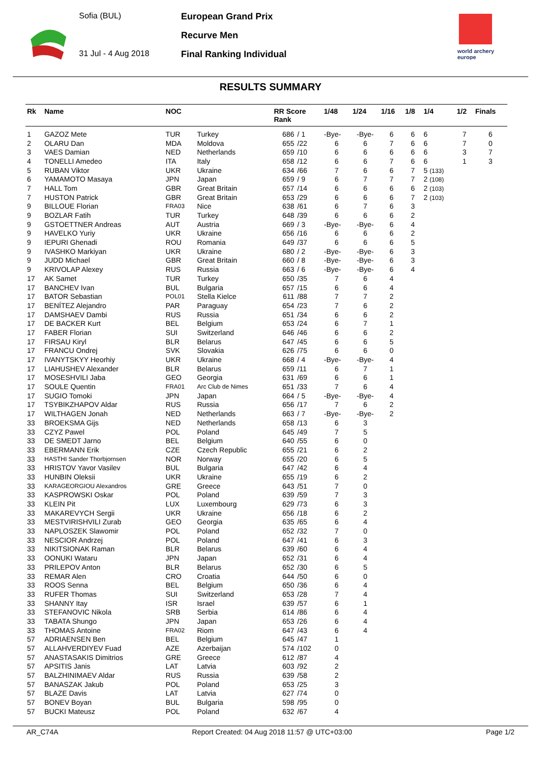Sofia (BUL)
31 Jul - 4 Aug 2018
European Grand Prix
Recurve Men
Final Ranking Individual
world archery
europe
RESULTS SUMMARY
| Rk | Name | NOC | | RR Score Rank | | 1/48 | 1/24 | 1/16 | 1/8 | 1/4 | 1/2 | Finals |
| --- | --- | --- | --- | --- | --- | --- | --- | --- | --- | --- | --- | --- |
| 1 | GAZOZ Mete | TUR | Turkey | 686 | / 1 | -Bye- | -Bye- | 6 | 6 | 6 | 7 | 6 |
| 2 | OLARU Dan | MDA | Moldova | 655 | /22 | 6 | 6 | 7 | 6 | 6 | 7 | 0 |
| 3 | VAES Damian | NED | Netherlands | 659 | /10 | 6 | 6 | 6 | 6 | 6 | 3 | 7 |
| 4 | TONELLI Amedeo | ITA | Italy | 658 | /12 | 6 | 6 | 7 | 6 | 6 | 1 | 3 |
| 5 | RUBAN Viktor | UKR | Ukraine | 634 | /66 | 7 | 6 | 6 | 7 | 5 (133) | | |
| 6 | YAMAMOTO Masaya | JPN | Japan | 659 | / 9 | 6 | 7 | 7 | 7 | 2 (108) | | |
| 7 | HALL Tom | GBR | Great Britain | 657 | /14 | 6 | 6 | 6 | 6 | 2 (103) | | |
| 7 | HUSTON Patrick | GBR | Great Britain | 653 | /29 | 6 | 6 | 6 | 7 | 2 (103) | | |
| 9 | BILLOUE Florian | FRA03 | Nice | 638 | /61 | 6 | 7 | 6 | 3 | | | |
| 9 | BOZLAR Fatih | TUR | Turkey | 648 | /39 | 6 | 6 | 6 | 2 | | | |
| 9 | GSTOETTNER Andreas | AUT | Austria | 669 | / 3 | -Bye- | -Bye- | 6 | 4 | | | |
| 9 | HAVELKO Yuriy | UKR | Ukraine | 656 | /16 | 6 | 6 | 6 | 2 | | | |
| 9 | IEPURI Ghenadi | ROU | Romania | 649 | /37 | 6 | 6 | 6 | 5 | | | |
| 9 | IVASHKO Markiyan | UKR | Ukraine | 680 | / 2 | -Bye- | -Bye- | 6 | 3 | | | |
| 9 | JUDD Michael | GBR | Great Britain | 660 | / 8 | -Bye- | -Bye- | 6 | 3 | | | |
| 9 | KRIVOLAP Alexey | RUS | Russia | 663 | / 6 | -Bye- | -Bye- | 6 | 4 | | | |
| 17 | AK Samet | TUR | Turkey | 650 | /35 | 7 | 6 | 4 | | | | |
| 17 | BANCHEV Ivan | BUL | Bulgaria | 657 | /15 | 6 | 6 | 4 | | | | |
| 17 | BATOR Sebastian | POL01 | Stella Kielce | 611 | /88 | 7 | 7 | 2 | | | | |
| 17 | BENÍTEZ Alejandro | PAR | Paraguay | 654 | /23 | 7 | 6 | 2 | | | | |
| 17 | DAMSHAEV Dambi | RUS | Russia | 651 | /34 | 6 | 6 | 2 | | | | |
| 17 | DE BACKER Kurt | BEL | Belgium | 653 | /24 | 6 | 7 | 1 | | | | |
| 17 | FABER Florian | SUI | Switzerland | 646 | /46 | 6 | 6 | 2 | | | | |
| 17 | FIRSAU Kiryl | BLR | Belarus | 647 | /45 | 6 | 6 | 5 | | | | |
| 17 | FRANCU Ondrej | SVK | Slovakia | 626 | /75 | 6 | 6 | 0 | | | | |
| 17 | IVANYTSKYY Heorhiy | UKR | Ukraine | 668 | / 4 | -Bye- | -Bye- | 4 | | | | |
| 17 | LIAHUSHEV Alexander | BLR | Belarus | 659 | /11 | 6 | 7 | 1 | | | | |
| 17 | MOSESHVILI Jaba | GEO | Georgia | 631 | /69 | 6 | 6 | 1 | | | | |
| 17 | SOULE Quentin | FRA01 | Arc Club de Nimes | 651 | /33 | 7 | 6 | 4 | | | | |
| 17 | SUGIO Tomoki | JPN | Japan | 664 | / 5 | -Bye- | -Bye- | 4 | | | | |
| 17 | TSYBIKZHAPOV Aldar | RUS | Russia | 656 | /17 | 7 | 6 | 2 | | | | |
| 17 | WILTHAGEN Jonah | NED | Netherlands | 663 | / 7 | -Bye- | -Bye- | 2 | | | | |
| 33 | BROEKSMA Gijs | NED | Netherlands | 658 | /13 | 6 | 3 | | | | | |
| 33 | CZYZ Pawel | POL | Poland | 645 | /49 | 7 | 5 | | | | | |
| 33 | DE SMEDT Jarno | BEL | Belgium | 640 | /55 | 6 | 0 | | | | | |
| 33 | EBERMANN Erik | CZE | Czech Republic | 655 | /21 | 6 | 2 | | | | | |
| 33 | HASTHI Sander Thorbjornsen | NOR | Norway | 655 | /20 | 6 | 5 | | | | | |
| 33 | HRISTOV Yavor Vasilev | BUL | Bulgaria | 647 | /42 | 6 | 4 | | | | | |
| 33 | HUNBIN Oleksii | UKR | Ukraine | 655 | /19 | 6 | 2 | | | | | |
| 33 | KARAGEORGIOU Alexandros | GRE | Greece | 643 | /51 | 7 | 0 | | | | | |
| 33 | KASPROWSKI Oskar | POL | Poland | 639 | /59 | 7 | 3 | | | | | |
| 33 | KLEIN Pit | LUX | Luxembourg | 629 | /73 | 6 | 3 | | | | | |
| 33 | MAKAREVYCH Sergii | UKR | Ukraine | 656 | /18 | 6 | 2 | | | | | |
| 33 | MESTVIRISHVILI Zurab | GEO | Georgia | 635 | /65 | 6 | 4 | | | | | |
| 33 | NAPLOSZEK Slawomir | POL | Poland | 652 | /32 | 7 | 0 | | | | | |
| 33 | NESCIOR Andrzej | POL | Poland | 647 | /41 | 6 | 3 | | | | | |
| 33 | NIKITSIONAK Raman | BLR | Belarus | 639 | /60 | 6 | 4 | | | | | |
| 33 | OONUKI Wataru | JPN | Japan | 652 | /31 | 6 | 4 | | | | | |
| 33 | PRILEPOV Anton | BLR | Belarus | 652 | /30 | 6 | 5 | | | | | |
| 33 | REMAR Alen | CRO | Croatia | 644 | /50 | 6 | 0 | | | | | |
| 33 | ROOS Senna | BEL | Belgium | 650 | /36 | 6 | 4 | | | | | |
| 33 | RUFER Thomas | SUI | Switzerland | 653 | /28 | 7 | 4 | | | | | |
| 33 | SHANNY Itay | ISR | Israel | 639 | /57 | 6 | 1 | | | | | |
| 33 | STEFANOVIC Nikola | SRB | Serbia | 614 | /86 | 6 | 4 | | | | | |
| 33 | TABATA Shungo | JPN | Japan | 653 | /26 | 6 | 4 | | | | | |
| 33 | THOMAS Antoine | FRA02 | Riom | 647 | /43 | 6 | 4 | | | | | |
| 57 | ADRIAENSEN Ben | BEL | Belgium | 645 | /47 | 1 | | | | | | |
| 57 | ALLAHVERDIYEV Fuad | AZE | Azerbaijan | 574 | /102 | 0 | | | | | | |
| 57 | ANASTASAKIS Dimitrios | GRE | Greece | 612 | /87 | 4 | | | | | | |
| 57 | APSITIS Janis | LAT | Latvia | 603 | /92 | 2 | | | | | | |
| 57 | BALZHINIMAEV Aldar | RUS | Russia | 639 | /58 | 2 | | | | | | |
| 57 | BANASZAK Jakub | POL | Poland | 653 | /25 | 3 | | | | | | |
| 57 | BLAZE Davis | LAT | Latvia | 627 | /74 | 0 | | | | | | |
| 57 | BONEV Boyan | BUL | Bulgaria | 598 | /95 | 0 | | | | | | |
| 57 | BUCKI Mateusz | POL | Poland | 632 | /67 | 4 | | | | | | |
AR_C74A Report Created: 04 Aug 2018 11:57 @ UTC+03:00 Page 1/2